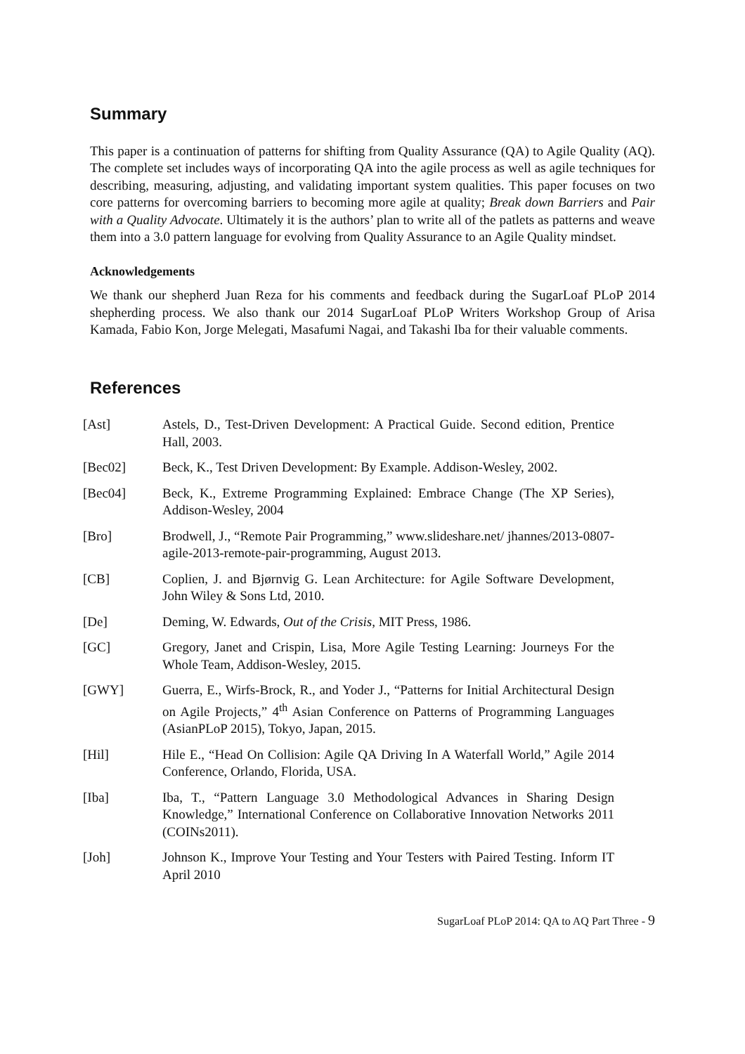Summary
This paper is a continuation of patterns for shifting from Quality Assurance (QA) to Agile Quality (AQ). The complete set includes ways of incorporating QA into the agile process as well as agile techniques for describing, measuring, adjusting, and validating important system qualities. This paper focuses on two core patterns for overcoming barriers to becoming more agile at quality; Break down Barriers and Pair with a Quality Advocate. Ultimately it is the authors’ plan to write all of the patlets as patterns and weave them into a 3.0 pattern language for evolving from Quality Assurance to an Agile Quality mindset.
Acknowledgements
We thank our shepherd Juan Reza for his comments and feedback during the SugarLoaf PLoP 2014 shepherding process. We also thank our 2014 SugarLoaf PLoP Writers Workshop Group of Arisa Kamada, Fabio Kon, Jorge Melegati, Masafumi Nagai, and Takashi Iba for their valuable comments.
References
[Ast] Astels, D., Test-Driven Development: A Practical Guide. Second edition, Prentice Hall, 2003.
[Bec02] Beck, K., Test Driven Development: By Example. Addison-Wesley, 2002.
[Bec04] Beck, K., Extreme Programming Explained: Embrace Change (The XP Series), Addison-Wesley, 2004
[Bro] Brodwell, J., “Remote Pair Programming,” www.slideshare.net/ jhannes/2013-0807-agile-2013-remote-pair-programming, August 2013.
[CB] Coplien, J. and Bjørnvig G. Lean Architecture: for Agile Software Development, John Wiley & Sons Ltd, 2010.
[De] Deming, W. Edwards, Out of the Crisis, MIT Press, 1986.
[GC] Gregory, Janet and Crispin, Lisa, More Agile Testing Learning: Journeys For the Whole Team, Addison-Wesley, 2015.
[GWY] Guerra, E., Wirfs-Brock, R., and Yoder J., “Patterns for Initial Architectural Design on Agile Projects,” 4<sup>th</sup> Asian Conference on Patterns of Programming Languages (AsianPLoP 2015), Tokyo, Japan, 2015.
[Hil] Hile E., “Head On Collision: Agile QA Driving In A Waterfall World,” Agile 2014 Conference, Orlando, Florida, USA.
[Iba] Iba, T., “Pattern Language 3.0 Methodological Advances in Sharing Design Knowledge,” International Conference on Collaborative Innovation Networks 2011 (COINs2011).
[Joh] Johnson K., Improve Your Testing and Your Testers with Paired Testing. Inform IT April 2010
SugarLoaf PLoP 2014: QA to AQ Part Three - 9